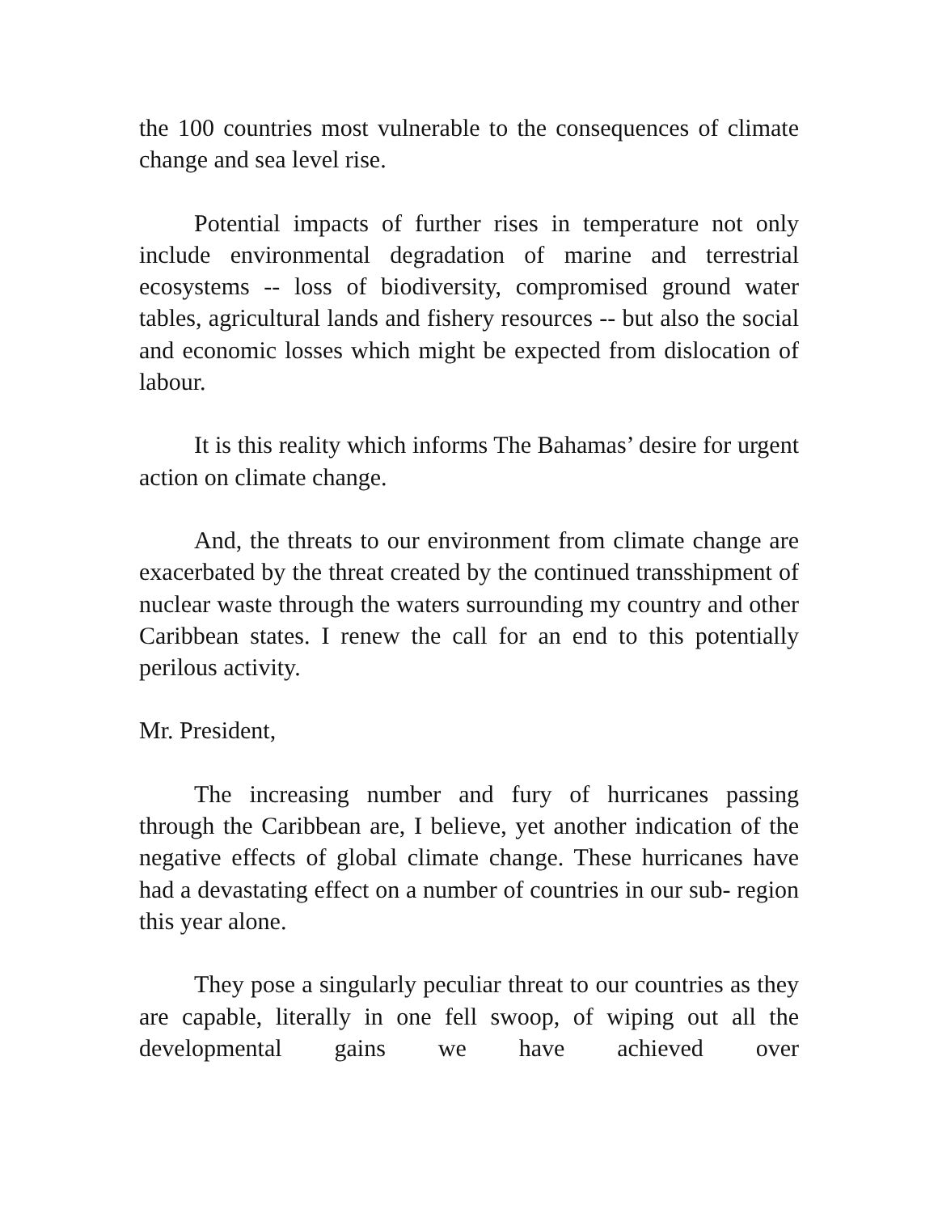the 100 countries most vulnerable to the consequences of climate change and sea level rise.
Potential impacts of further rises in temperature not only include environmental degradation of marine and terrestrial ecosystems -- loss of biodiversity, compromised ground water tables, agricultural lands and fishery resources -- but also the social and economic losses which might be expected from dislocation of labour.
It is this reality which informs The Bahamas’ desire for urgent action on climate change.
And, the threats to our environment from climate change are exacerbated by the threat created by the continued transshipment of nuclear waste through the waters surrounding my country and other Caribbean states. I renew the call for an end to this potentially perilous activity.
Mr. President,
The increasing number and fury of hurricanes passing through the Caribbean are, I believe, yet another indication of the negative effects of global climate change. These hurricanes have had a devastating effect on a number of countries in our sub- region this year alone.
They pose a singularly peculiar threat to our countries as they are capable, literally in one fell swoop, of wiping out all the developmental gains we have achieved over